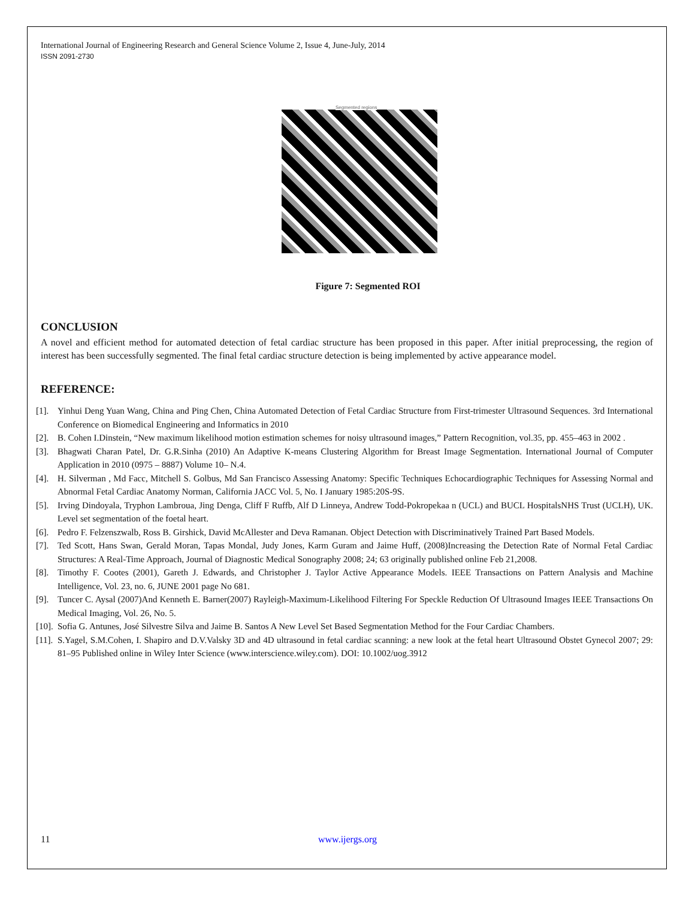International Journal of Engineering Research and General Science Volume 2, Issue 4, June-July, 2014
ISSN 2091-2730
Segmented regions
Figure 7: Segmented ROI
CONCLUSION
A novel and efficient method for automated detection of fetal cardiac structure has been proposed in this paper. After initial preprocessing, the region of interest has been successfully segmented. The final fetal cardiac structure detection is being implemented by active appearance model.
REFERENCE:
[1]. Yinhui Deng Yuan Wang, China and Ping Chen, China Automated Detection of Fetal Cardiac Structure from First-trimester Ultrasound Sequences. 3rd International Conference on Biomedical Engineering and Informatics in 2010
[2]. B. Cohen I.Dinstein, “New maximum likelihood motion estimation schemes for noisy ultrasound images,” Pattern Recognition, vol.35, pp. 455–463 in 2002 .
[3]. Bhagwati Charan Patel, Dr. G.R.Sinha (2010) An Adaptive K-means Clustering Algorithm for Breast Image Segmentation. International Journal of Computer Application in 2010 (0975 – 8887) Volume 10– N.4.
[4]. H. Silverman , Md Facc, Mitchell S. Golbus, Md San Francisco Assessing Anatomy: Specific Techniques Echocardiographic Techniques for Assessing Normal and Abnormal Fetal Cardiac Anatomy Norman, California JACC Vol. 5, No. I January 1985:20S-9S.
[5]. Irving Dindoyala, Tryphon Lambroua, Jing Denga, Cliff F Ruffb, Alf D Linneya, Andrew Todd-Pokropekaa n (UCL) and BUCL HospitalsNHS Trust (UCLH), UK. Level set segmentation of the foetal heart.
[6]. Pedro F. Felzenszwalb, Ross B. Girshick, David McAllester and Deva Ramanan. Object Detection with Discriminatively Trained Part Based Models.
[7]. Ted Scott, Hans Swan, Gerald Moran, Tapas Mondal, Judy Jones, Karm Guram and Jaime Huff, (2008)Increasing the Detection Rate of Normal Fetal Cardiac Structures: A Real-Time Approach, Journal of Diagnostic Medical Sonography 2008; 24; 63 originally published online Feb 21,2008.
[8]. Timothy F. Cootes (2001), Gareth J. Edwards, and Christopher J. Taylor Active Appearance Models. IEEE Transactions on Pattern Analysis and Machine Intelligence, Vol. 23, no. 6, JUNE 2001 page No 681.
[9]. Tuncer C. Aysal (2007)And Kenneth E. Barner(2007) Rayleigh-Maximum-Likelihood Filtering For Speckle Reduction Of Ultrasound Images IEEE Transactions On Medical Imaging, Vol. 26, No. 5.
[10]. Sofia G. Antunes, José Silvestre Silva and Jaime B. Santos A New Level Set Based Segmentation Method for the Four Cardiac Chambers.
[11]. S.Yagel, S.M.Cohen, I. Shapiro and D.V.Valsky 3D and 4D ultrasound in fetal cardiac scanning: a new look at the fetal heart Ultrasound Obstet Gynecol 2007; 29: 81–95 Published online in Wiley Inter Science (www.interscience.wiley.com). DOI: 10.1002/uog.3912
11 www.ijergs.org